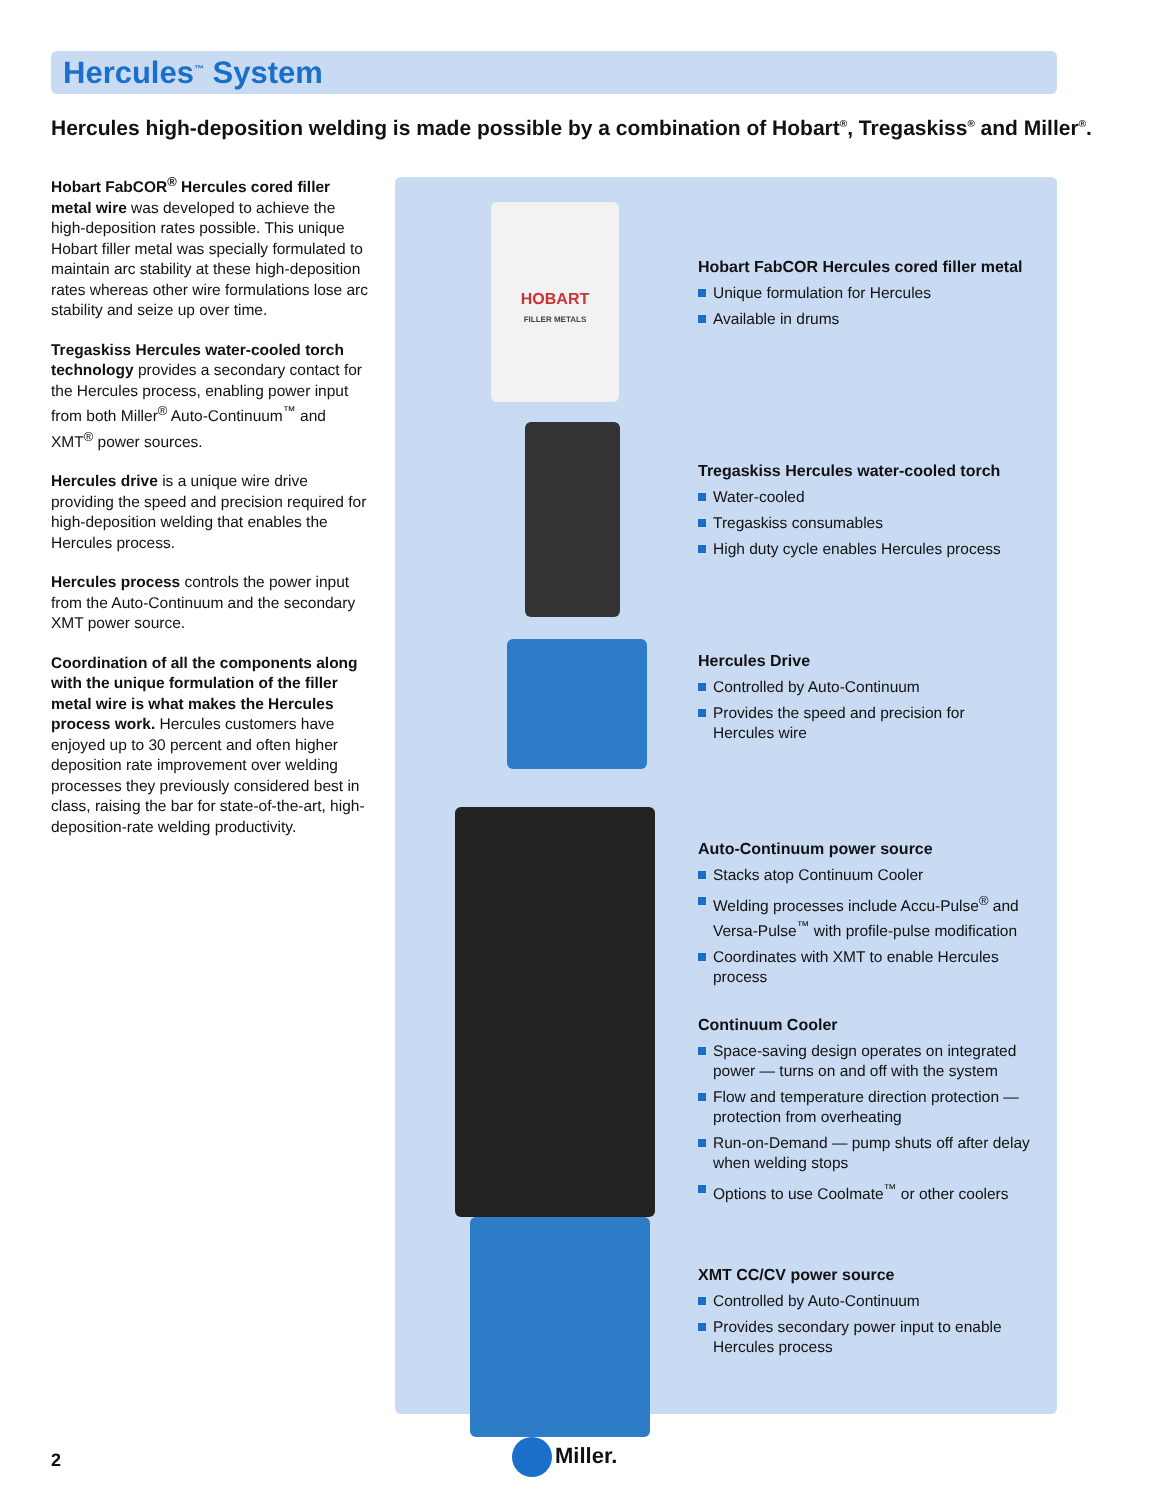Hercules<sup>™</sup> System
Hercules high-deposition welding is made possible by a combination of Hobart<sup>®</sup>, Tregaskiss<sup>®</sup> and Miller<sup>®</sup>.
Hobart FabCOR<sup>®</sup> Hercules cored filler metal wire was developed to achieve the high-deposition rates possible. This unique Hobart filler metal was specially formulated to maintain arc stability at these high-deposition rates whereas other wire formulations lose arc stability and seize up over time.
Tregaskiss Hercules water-cooled torch technology provides a secondary contact for the Hercules process, enabling power input from both Miller<sup>®</sup> Auto-Continuum<sup>™</sup> and XMT<sup>®</sup> power sources.
Hercules drive is a unique wire drive providing the speed and precision required for high-deposition welding that enables the Hercules process.
Hercules process controls the power input from the Auto-Continuum and the secondary XMT power source.
Coordination of all the components along with the unique formulation of the filler metal wire is what makes the Hercules process work. Hercules customers have enjoyed up to 30 percent and often higher deposition rate improvement over welding processes they previously considered best in class, raising the bar for state-of-the-art, high-deposition-rate welding productivity.
HOBART
FILLER METALS
Hobart FabCOR Hercules cored filler metal
Unique formulation for Hercules
Available in drums
Tregaskiss Hercules water-cooled torch
Water-cooled
Tregaskiss consumables
High duty cycle enables Hercules process
Hercules Drive
Controlled by Auto-Continuum
Provides the speed and precision for
Hercules wire
Auto-Continuum power source
Stacks atop Continuum Cooler
Welding processes include Accu-Pulse<sup>®</sup> and
Versa-Pulse<sup>™</sup> with profile-pulse modification
Coordinates with XMT to enable Hercules process
Continuum Cooler
Space-saving design operates on integrated
power — turns on and off with the system
Flow and temperature direction protection —
protection from overheating
Run-on-Demand — pump shuts off after delay
when welding stops
Options to use Coolmate<sup>™</sup> or other coolers
XMT CC/CV power source
Controlled by Auto-Continuum
Provides secondary power input to enable
Hercules process
2 Miller.